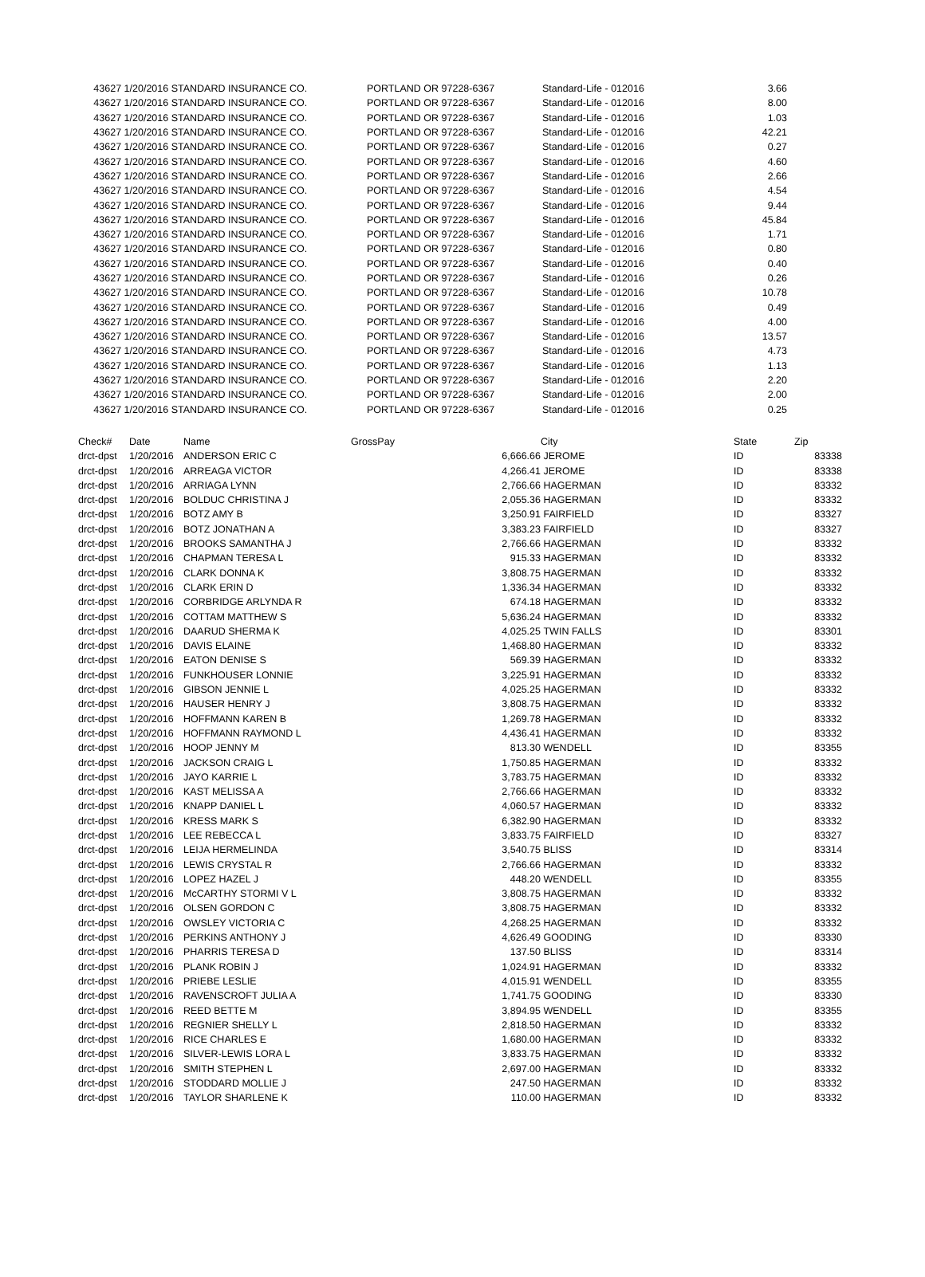| 43627 1/20/2016 STANDARD INSURANCE CO. | PORTLAND OR 97228-6367 | Standard-Life - 012016 | 3.66 |
| 43627 1/20/2016 STANDARD INSURANCE CO. | PORTLAND OR 97228-6367 | Standard-Life - 012016 | 8.00 |
| 43627 1/20/2016 STANDARD INSURANCE CO. | PORTLAND OR 97228-6367 | Standard-Life - 012016 | 1.03 |
| 43627 1/20/2016 STANDARD INSURANCE CO. | PORTLAND OR 97228-6367 | Standard-Life - 012016 | 42.21 |
| 43627 1/20/2016 STANDARD INSURANCE CO. | PORTLAND OR 97228-6367 | Standard-Life - 012016 | 0.27 |
| 43627 1/20/2016 STANDARD INSURANCE CO. | PORTLAND OR 97228-6367 | Standard-Life - 012016 | 4.60 |
| 43627 1/20/2016 STANDARD INSURANCE CO. | PORTLAND OR 97228-6367 | Standard-Life - 012016 | 2.66 |
| 43627 1/20/2016 STANDARD INSURANCE CO. | PORTLAND OR 97228-6367 | Standard-Life - 012016 | 4.54 |
| 43627 1/20/2016 STANDARD INSURANCE CO. | PORTLAND OR 97228-6367 | Standard-Life - 012016 | 9.44 |
| 43627 1/20/2016 STANDARD INSURANCE CO. | PORTLAND OR 97228-6367 | Standard-Life - 012016 | 45.84 |
| 43627 1/20/2016 STANDARD INSURANCE CO. | PORTLAND OR 97228-6367 | Standard-Life - 012016 | 1.71 |
| 43627 1/20/2016 STANDARD INSURANCE CO. | PORTLAND OR 97228-6367 | Standard-Life - 012016 | 0.80 |
| 43627 1/20/2016 STANDARD INSURANCE CO. | PORTLAND OR 97228-6367 | Standard-Life - 012016 | 0.40 |
| 43627 1/20/2016 STANDARD INSURANCE CO. | PORTLAND OR 97228-6367 | Standard-Life - 012016 | 0.26 |
| 43627 1/20/2016 STANDARD INSURANCE CO. | PORTLAND OR 97228-6367 | Standard-Life - 012016 | 10.78 |
| 43627 1/20/2016 STANDARD INSURANCE CO. | PORTLAND OR 97228-6367 | Standard-Life - 012016 | 0.49 |
| 43627 1/20/2016 STANDARD INSURANCE CO. | PORTLAND OR 97228-6367 | Standard-Life - 012016 | 4.00 |
| 43627 1/20/2016 STANDARD INSURANCE CO. | PORTLAND OR 97228-6367 | Standard-Life - 012016 | 13.57 |
| 43627 1/20/2016 STANDARD INSURANCE CO. | PORTLAND OR 97228-6367 | Standard-Life - 012016 | 4.73 |
| 43627 1/20/2016 STANDARD INSURANCE CO. | PORTLAND OR 97228-6367 | Standard-Life - 012016 | 1.13 |
| 43627 1/20/2016 STANDARD INSURANCE CO. | PORTLAND OR 97228-6367 | Standard-Life - 012016 | 2.20 |
| 43627 1/20/2016 STANDARD INSURANCE CO. | PORTLAND OR 97228-6367 | Standard-Life - 012016 | 2.00 |
| 43627 1/20/2016 STANDARD INSURANCE CO. | PORTLAND OR 97228-6367 | Standard-Life - 012016 | 0.25 |
| Check# | Date | Name | GrossPay | | City | State | Zip |
| --- | --- | --- | --- | --- | --- | --- | --- |
| drct-dpst | 1/20/2016 | ANDERSON ERIC C | 6,666.66 | | JEROME | ID | 83338 |
| drct-dpst | 1/20/2016 | ARREAGA VICTOR | 4,266.41 | | JEROME | ID | 83338 |
| drct-dpst | 1/20/2016 | ARRIAGA LYNN | 2,766.66 | | HAGERMAN | ID | 83332 |
| drct-dpst | 1/20/2016 | BOLDUC CHRISTINA J | 2,055.36 | | HAGERMAN | ID | 83332 |
| drct-dpst | 1/20/2016 | BOTZ AMY B | 3,250.91 | | FAIRFIELD | ID | 83327 |
| drct-dpst | 1/20/2016 | BOTZ JONATHAN A | 3,383.23 | | FAIRFIELD | ID | 83327 |
| drct-dpst | 1/20/2016 | BROOKS SAMANTHA J | 2,766.66 | | HAGERMAN | ID | 83332 |
| drct-dpst | 1/20/2016 | CHAPMAN TERESA L | 915.33 | | HAGERMAN | ID | 83332 |
| drct-dpst | 1/20/2016 | CLARK DONNA K | 3,808.75 | | HAGERMAN | ID | 83332 |
| drct-dpst | 1/20/2016 | CLARK ERIN D | 1,336.34 | | HAGERMAN | ID | 83332 |
| drct-dpst | 1/20/2016 | CORBRIDGE ARLYNDA R | 674.18 | | HAGERMAN | ID | 83332 |
| drct-dpst | 1/20/2016 | COTTAM MATTHEW S | 5,636.24 | | HAGERMAN | ID | 83332 |
| drct-dpst | 1/20/2016 | DAARUD SHERMA K | 4,025.25 | | TWIN FALLS | ID | 83301 |
| drct-dpst | 1/20/2016 | DAVIS ELAINE | 1,468.80 | | HAGERMAN | ID | 83332 |
| drct-dpst | 1/20/2016 | EATON DENISE S | 569.39 | | HAGERMAN | ID | 83332 |
| drct-dpst | 1/20/2016 | FUNKHOUSER LONNIE | 3,225.91 | | HAGERMAN | ID | 83332 |
| drct-dpst | 1/20/2016 | GIBSON JENNIE L | 4,025.25 | | HAGERMAN | ID | 83332 |
| drct-dpst | 1/20/2016 | HAUSER HENRY J | 3,808.75 | | HAGERMAN | ID | 83332 |
| drct-dpst | 1/20/2016 | HOFFMANN KAREN B | 1,269.78 | | HAGERMAN | ID | 83332 |
| drct-dpst | 1/20/2016 | HOFFMANN RAYMOND L | 4,436.41 | | HAGERMAN | ID | 83332 |
| drct-dpst | 1/20/2016 | HOOP JENNY M | 813.30 | | WENDELL | ID | 83355 |
| drct-dpst | 1/20/2016 | JACKSON CRAIG L | 1,750.85 | | HAGERMAN | ID | 83332 |
| drct-dpst | 1/20/2016 | JAYO KARRIE L | 3,783.75 | | HAGERMAN | ID | 83332 |
| drct-dpst | 1/20/2016 | KAST MELISSA A | 2,766.66 | | HAGERMAN | ID | 83332 |
| drct-dpst | 1/20/2016 | KNAPP DANIEL L | 4,060.57 | | HAGERMAN | ID | 83332 |
| drct-dpst | 1/20/2016 | KRESS MARK S | 6,382.90 | | HAGERMAN | ID | 83332 |
| drct-dpst | 1/20/2016 | LEE REBECCA L | 3,833.75 | | FAIRFIELD | ID | 83327 |
| drct-dpst | 1/20/2016 | LEIJA HERMELINDA | 3,540.75 | | BLISS | ID | 83314 |
| drct-dpst | 1/20/2016 | LEWIS CRYSTAL R | 2,766.66 | | HAGERMAN | ID | 83332 |
| drct-dpst | 1/20/2016 | LOPEZ HAZEL J | 448.20 | | WENDELL | ID | 83355 |
| drct-dpst | 1/20/2016 | McCARTHY STORMI V L | 3,808.75 | | HAGERMAN | ID | 83332 |
| drct-dpst | 1/20/2016 | OLSEN GORDON C | 3,808.75 | | HAGERMAN | ID | 83332 |
| drct-dpst | 1/20/2016 | OWSLEY VICTORIA C | 4,268.25 | | HAGERMAN | ID | 83332 |
| drct-dpst | 1/20/2016 | PERKINS ANTHONY J | 4,626.49 | | GOODING | ID | 83330 |
| drct-dpst | 1/20/2016 | PHARRIS TERESA D | 137.50 | | BLISS | ID | 83314 |
| drct-dpst | 1/20/2016 | PLANK ROBIN J | 1,024.91 | | HAGERMAN | ID | 83332 |
| drct-dpst | 1/20/2016 | PRIEBE LESLIE | 4,015.91 | | WENDELL | ID | 83355 |
| drct-dpst | 1/20/2016 | RAVENSCROFT JULIA A | 1,741.75 | | GOODING | ID | 83330 |
| drct-dpst | 1/20/2016 | REED BETTE M | 3,894.95 | | WENDELL | ID | 83355 |
| drct-dpst | 1/20/2016 | REGNIER SHELLY L | 2,818.50 | | HAGERMAN | ID | 83332 |
| drct-dpst | 1/20/2016 | RICE CHARLES E | 1,680.00 | | HAGERMAN | ID | 83332 |
| drct-dpst | 1/20/2016 | SILVER-LEWIS LORA L | 3,833.75 | | HAGERMAN | ID | 83332 |
| drct-dpst | 1/20/2016 | SMITH STEPHEN L | 2,697.00 | | HAGERMAN | ID | 83332 |
| drct-dpst | 1/20/2016 | STODDARD MOLLIE J | 247.50 | | HAGERMAN | ID | 83332 |
| drct-dpst | 1/20/2016 | TAYLOR SHARLENE K | 110.00 | | HAGERMAN | ID | 83332 |